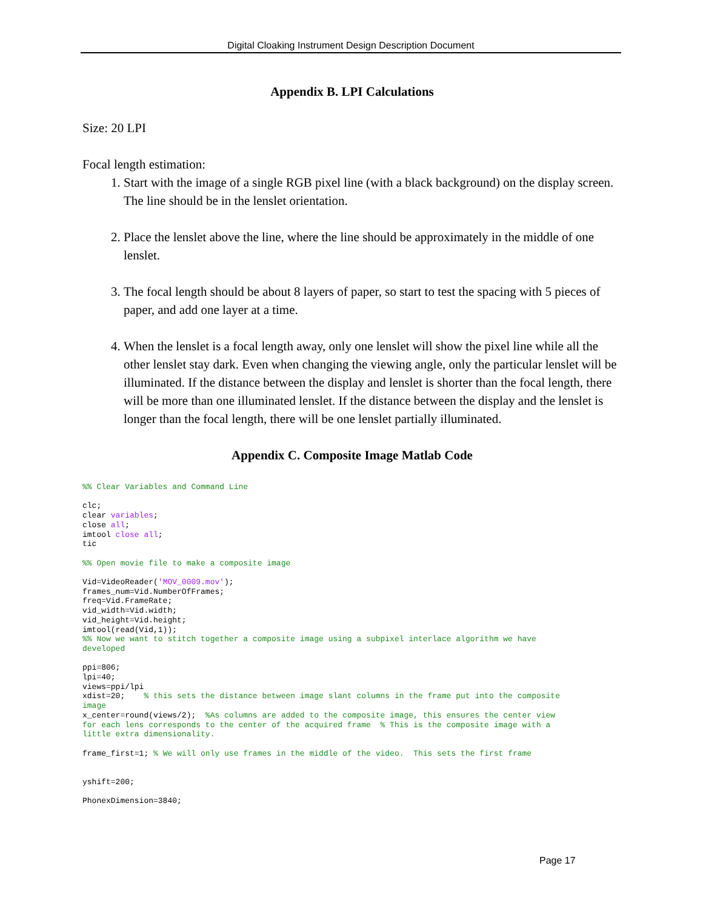Digital Cloaking Instrument Design Description Document
Appendix B. LPI Calculations
Size: 20 LPI
Focal length estimation:
1. Start with the image of a single RGB pixel line (with a black background) on the display screen. The line should be in the lenslet orientation.
2. Place the lenslet above the line, where the line should be approximately in the middle of one lenslet.
3. The focal length should be about 8 layers of paper, so start to test the spacing with 5 pieces of paper, and add one layer at a time.
4. When the lenslet is a focal length away, only one lenslet will show the pixel line while all the other lenslet stay dark. Even when changing the viewing angle, only the particular lenslet will be illuminated. If the distance between the display and lenslet is shorter than the focal length, there will be more than one illuminated lenslet. If the distance between the display and the lenslet is longer than the focal length, there will be one lenslet partially illuminated.
Appendix C. Composite Image Matlab Code
%% Clear Variables and Command Line

clc;
clear variables;
close all;
imtool close all;
tic

%% Open movie file to make a composite image

Vid=VideoReader('MOV_0009.mov');
frames_num=Vid.NumberOfFrames;
freq=Vid.FrameRate;
vid_width=Vid.width;
vid_height=Vid.height;
imtool(read(Vid,1));
%% Now we want to stitch together a composite image using a subpixel interlace algorithm we have
developed

ppi=806;
lpi=40;
views=ppi/lpi
xdist=20;    % this sets the distance between image slant columns in the frame put into the composite
image
x_center=round(views/2);  %As columns are added to the composite image, this ensures the center view
for each lens corresponds to the center of the acquired frame  % This is the composite image with a
little extra dimensionality.

frame_first=1; % We will only use frames in the middle of the video.  This sets the first frame


yshift=200;

PhonexDimension=3840;
Page 17